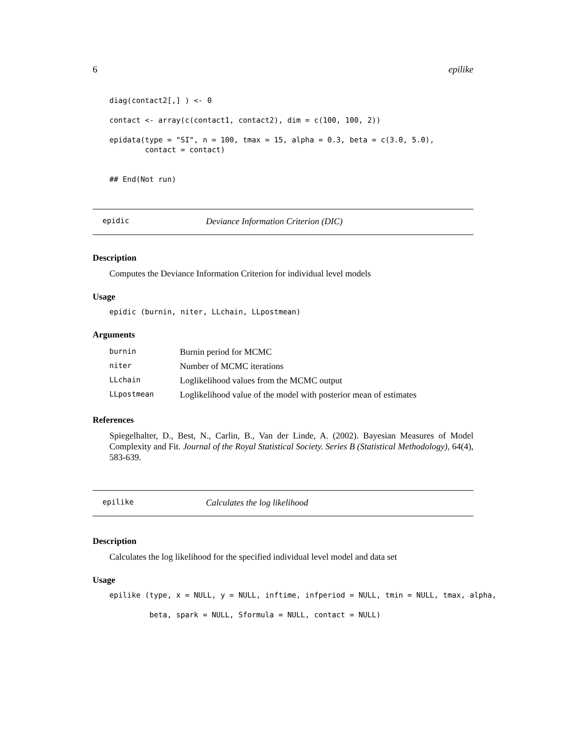6 epilike
diag(contact2[,] ) <- 0

contact <- array(c(contact1, contact2), dim = c(100, 100, 2))

epidata(type = "SI", n = 100, tmax = 15, alpha = 0.3, beta = c(3.0, 5.0),
        contact = contact)


## End(Not run)
epidic Deviance Information Criterion (DIC)
Description
Computes the Deviance Information Criterion for individual level models
Usage
epidic (burnin, niter, LLchain, LLpostmean)
Arguments
| burnin | Burnin period for MCMC |
| niter | Number of MCMC iterations |
| LLchain | Loglikelihood values from the MCMC output |
| LLpostmean | Loglikelihood value of the model with posterior mean of estimates |
References
Spiegelhalter, D., Best, N., Carlin, B., Van der Linde, A. (2002). Bayesian Measures of Model Complexity and Fit. Journal of the Royal Statistical Society. Series B (Statistical Methodology), 64(4), 583-639.
epilike Calculates the log likelihood
Description
Calculates the log likelihood for the specified individual level model and data set
Usage
epilike (type, x = NULL, y = NULL, inftime, infperiod = NULL, tmin = NULL, tmax, alpha,

         beta, spark = NULL, Sformula = NULL, contact = NULL)